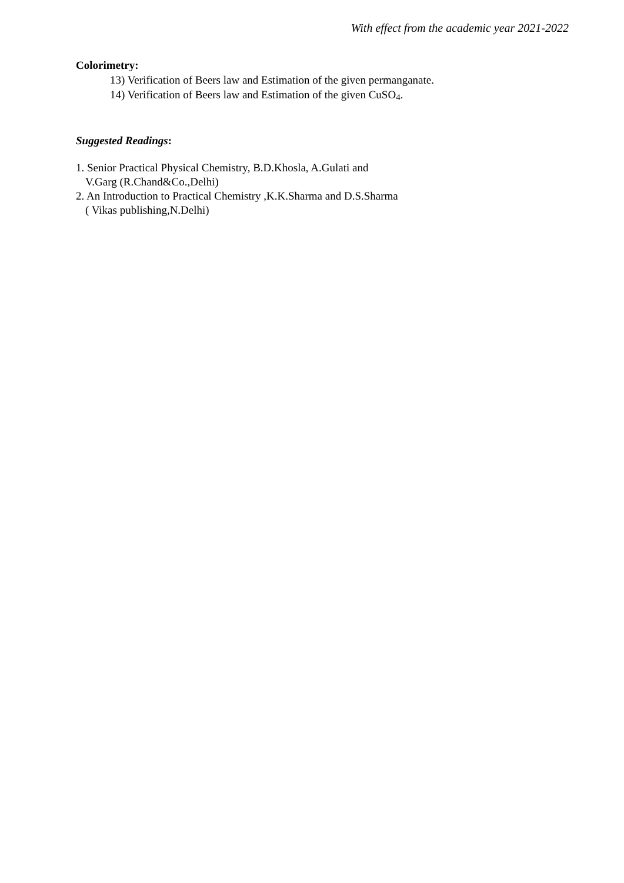With effect from the academic year 2021-2022
Colorimetry:
13) Verification of Beers law and Estimation of the given permanganate.
14) Verification of Beers law and Estimation of the given CuSO<sub>4</sub>.
Suggested Readings:
1. Senior Practical Physical Chemistry, B.D.Khosla, A.Gulati and
V.Garg (R.Chand&Co.,Delhi)
2. An Introduction to Practical Chemistry ,K.K.Sharma and D.S.Sharma
( Vikas publishing,N.Delhi)